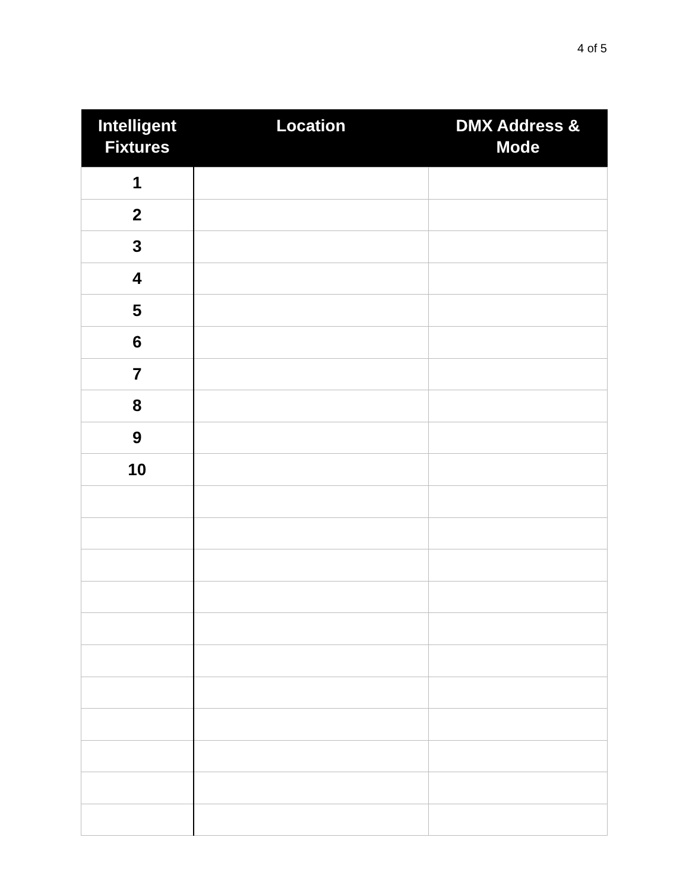4 of 5
| Intelligent Fixtures | Location | DMX Address & Mode |
| --- | --- | --- |
| 1 | | |
| 2 | | |
| 3 | | |
| 4 | | |
| 5 | | |
| 6 | | |
| 7 | | |
| 8 | | |
| 9 | | |
| 10 | | |